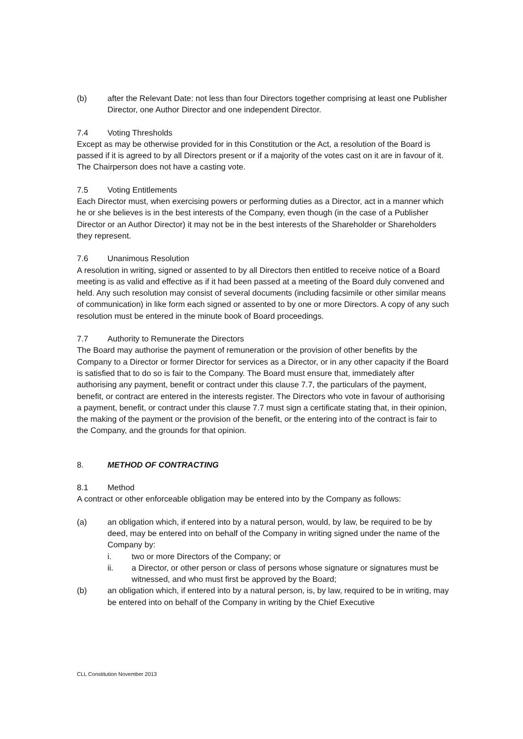(b) after the Relevant Date: not less than four Directors together comprising at least one Publisher Director, one Author Director and one independent Director.
7.4 Voting Thresholds
Except as may be otherwise provided for in this Constitution or the Act, a resolution of the Board is passed if it is agreed to by all Directors present or if a majority of the votes cast on it are in favour of it. The Chairperson does not have a casting vote.
7.5 Voting Entitlements
Each Director must, when exercising powers or performing duties as a Director, act in a manner which he or she believes is in the best interests of the Company, even though (in the case of a Publisher Director or an Author Director) it may not be in the best interests of the Shareholder or Shareholders they represent.
7.6 Unanimous Resolution
A resolution in writing, signed or assented to by all Directors then entitled to receive notice of a Board meeting is as valid and effective as if it had been passed at a meeting of the Board duly convened and held. Any such resolution may consist of several documents (including facsimile or other similar means of communication) in like form each signed or assented to by one or more Directors. A copy of any such resolution must be entered in the minute book of Board proceedings.
7.7 Authority to Remunerate the Directors
The Board may authorise the payment of remuneration or the provision of other benefits by the Company to a Director or former Director for services as a Director, or in any other capacity if the Board is satisfied that to do so is fair to the Company. The Board must ensure that, immediately after authorising any payment, benefit or contract under this clause 7.7, the particulars of the payment, benefit, or contract are entered in the interests register. The Directors who vote in favour of authorising a payment, benefit, or contract under this clause 7.7 must sign a certificate stating that, in their opinion, the making of the payment or the provision of the benefit, or the entering into of the contract is fair to the Company, and the grounds for that opinion.
8. METHOD OF CONTRACTING
8.1 Method
A contract or other enforceable obligation may be entered into by the Company as follows:
(a) an obligation which, if entered into by a natural person, would, by law, be required to be by deed, may be entered into on behalf of the Company in writing signed under the name of the Company by:
i. two or more Directors of the Company; or
ii. a Director, or other person or class of persons whose signature or signatures must be witnessed, and who must first be approved by the Board;
(b) an obligation which, if entered into by a natural person, is, by law, required to be in writing, may be entered into on behalf of the Company in writing by the Chief Executive
CLL Constitution November 2013